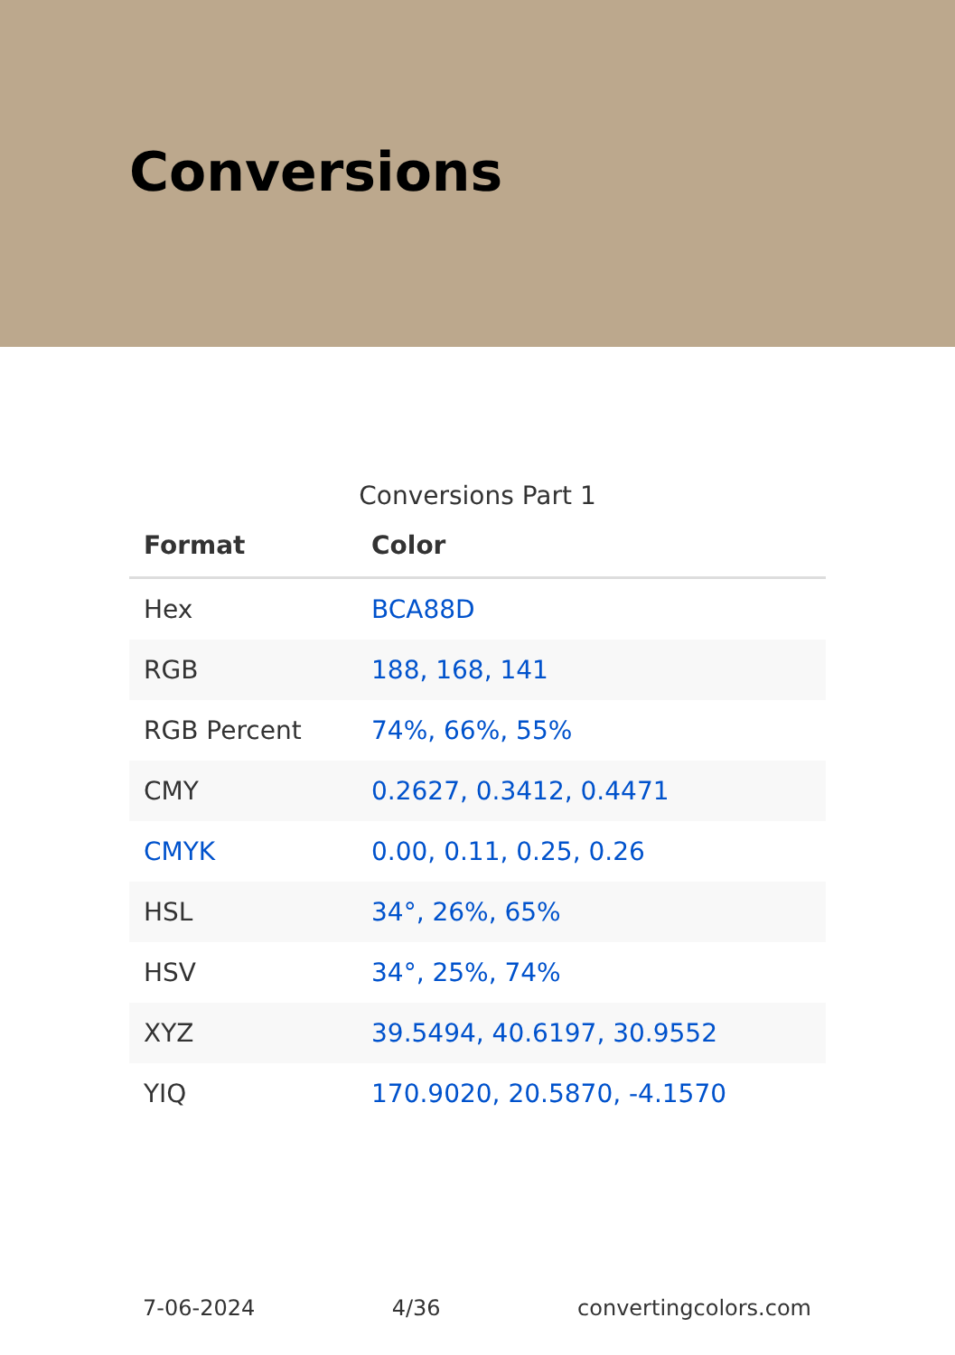Conversions
Conversions Part 1
| Format | Color |
| --- | --- |
| Hex | BCA88D |
| RGB | 188, 168, 141 |
| RGB Percent | 74%, 66%, 55% |
| CMY | 0.2627, 0.3412, 0.4471 |
| CMYK | 0.00, 0.11, 0.25, 0.26 |
| HSL | 34°, 26%, 65% |
| HSV | 34°, 25%, 74% |
| XYZ | 39.5494, 40.6197, 30.9552 |
| YIQ | 170.9020, 20.5870, -4.1570 |
7-06-2024 4/36 convertingcolors.com